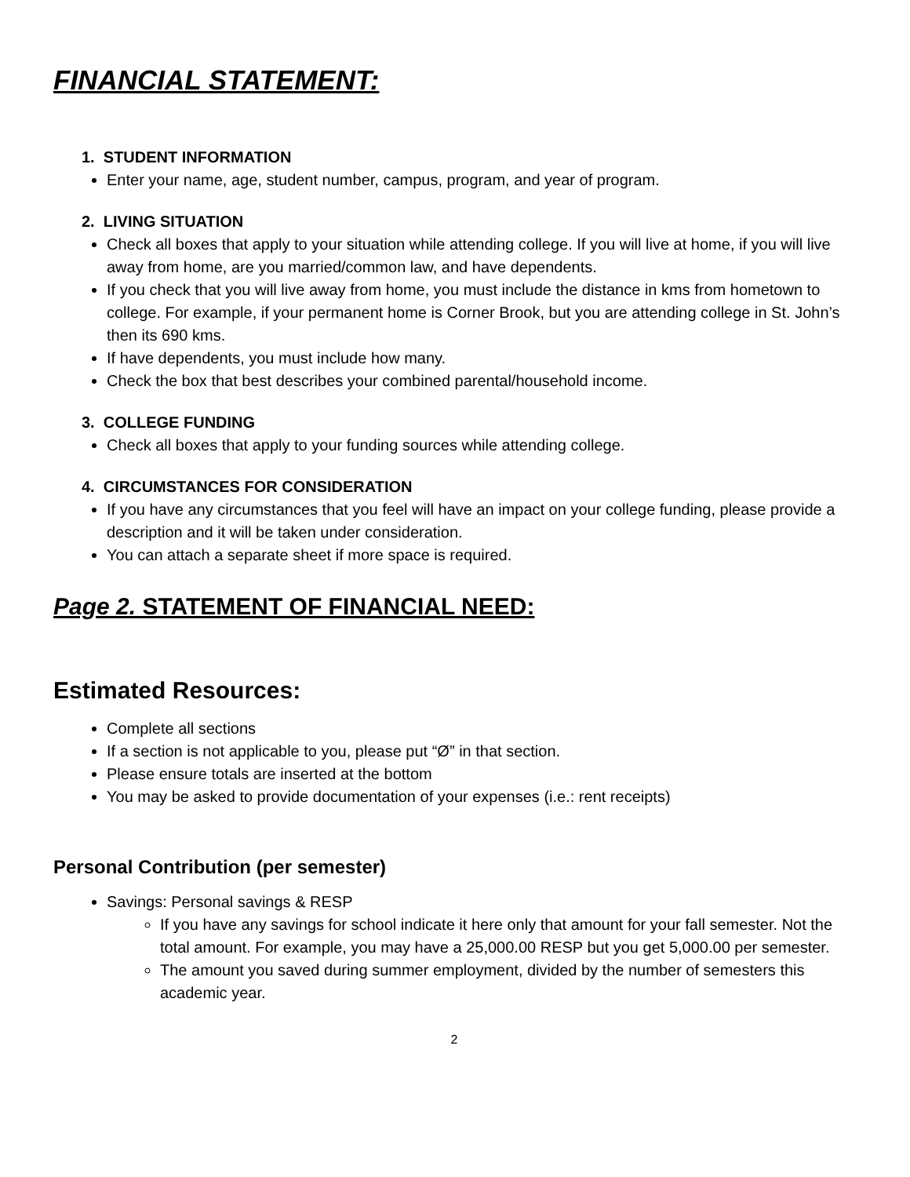FINANCIAL STATEMENT:
1. STUDENT INFORMATION
Enter your name, age, student number, campus, program, and year of program.
2. LIVING SITUATION
Check all boxes that apply to your situation while attending college. If you will live at home, if you will live away from home, are you married/common law, and have dependents.
If you check that you will live away from home, you must include the distance in kms from hometown to college. For example, if your permanent home is Corner Brook, but you are attending college in St. John’s then its 690 kms.
If have dependents, you must include how many.
Check the box that best describes your combined parental/household income.
3. COLLEGE FUNDING
Check all boxes that apply to your funding sources while attending college.
4. CIRCUMSTANCES FOR CONSIDERATION
If you have any circumstances that you feel will have an impact on your college funding, please provide a description and it will be taken under consideration.
You can attach a separate sheet if more space is required.
Page 2. STATEMENT OF FINANCIAL NEED:
Estimated Resources:
Complete all sections
If a section is not applicable to you, please put “Ø” in that section.
Please ensure totals are inserted at the bottom
You may be asked to provide documentation of your expenses (i.e.: rent receipts)
Personal Contribution (per semester)
Savings: Personal savings & RESP
If you have any savings for school indicate it here only that amount for your fall semester. Not the total amount. For example, you may have a 25,000.00 RESP but you get 5,000.00 per semester.
The amount you saved during summer employment, divided by the number of semesters this academic year.
2